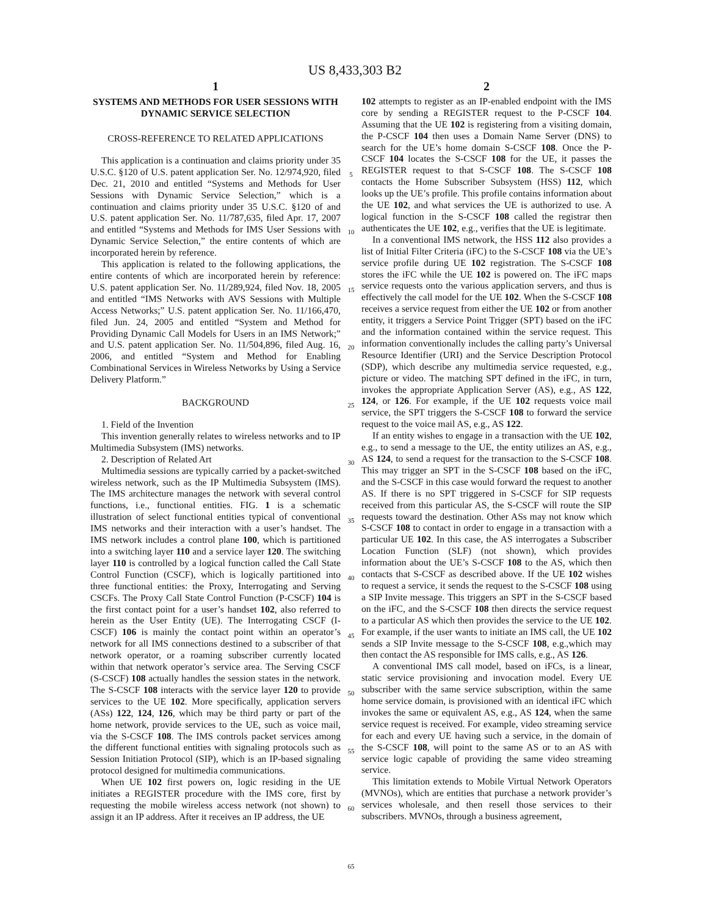US 8,433,303 B2
1
SYSTEMS AND METHODS FOR USER SESSIONS WITH DYNAMIC SERVICE SELECTION
CROSS-REFERENCE TO RELATED APPLICATIONS
This application is a continuation and claims priority under 35 U.S.C. §120 of U.S. patent application Ser. No. 12/974,920, filed Dec. 21, 2010 and entitled “Systems and Methods for User Sessions with Dynamic Service Selection,” which is a continuation and claims priority under 35 U.S.C. §120 of and U.S. patent application Ser. No. 11/787,635, filed Apr. 17, 2007 and entitled “Systems and Methods for IMS User Sessions with Dynamic Service Selection,” the entire contents of which are incorporated herein by reference.
This application is related to the following applications, the entire contents of which are incorporated herein by reference: U.S. patent application Ser. No. 11/289,924, filed Nov. 18, 2005 and entitled “IMS Networks with AVS Sessions with Multiple Access Networks;” U.S. patent application Ser. No. 11/166,470, filed Jun. 24, 2005 and entitled “System and Method for Providing Dynamic Call Models for Users in an IMS Network;” and U.S. patent application Ser. No. 11/504,896, filed Aug. 16, 2006, and entitled “System and Method for Enabling Combinational Services in Wireless Networks by Using a Service Delivery Platform.”
BACKGROUND
1. Field of the Invention
This invention generally relates to wireless networks and to IP Multimedia Subsystem (IMS) networks.
2. Description of Related Art
Multimedia sessions are typically carried by a packet-switched wireless network, such as the IP Multimedia Subsystem (IMS). The IMS architecture manages the network with several control functions, i.e., functional entities. FIG. 1 is a schematic illustration of select functional entities typical of conventional IMS networks and their interaction with a user’s handset. The IMS network includes a control plane 100, which is partitioned into a switching layer 110 and a service layer 120. The switching layer 110 is controlled by a logical function called the Call State Control Function (CSCF), which is logically partitioned into three functional entities: the Proxy, Interrogating and Serving CSCFs. The Proxy Call State Control Function (P-CSCF) 104 is the first contact point for a user’s handset 102, also referred to herein as the User Entity (UE). The Interrogating CSCF (I-CSCF) 106 is mainly the contact point within an operator’s network for all IMS connections destined to a subscriber of that network operator, or a roaming subscriber currently located within that network operator’s service area. The Serving CSCF (S-CSCF) 108 actually handles the session states in the network. The S-CSCF 108 interacts with the service layer 120 to provide services to the UE 102. More specifically, application servers (ASs) 122, 124, 126, which may be third party or part of the home network, provide services to the UE, such as voice mail, via the S-CSCF 108. The IMS controls packet services among the different functional entities with signaling protocols such as Session Initiation Protocol (SIP), which is an IP-based signaling protocol designed for multimedia communications.
When UE 102 first powers on, logic residing in the UE initiates a REGISTER procedure with the IMS core, first by requesting the mobile wireless access network (not shown) to assign it an IP address. After it receives an IP address, the UE
5
10
15
20
25
30
35
40
45
50
55
60
65
2
102 attempts to register as an IP-enabled endpoint with the IMS core by sending a REGISTER request to the P-CSCF 104. Assuming that the UE 102 is registering from a visiting domain, the P-CSCF 104 then uses a Domain Name Server (DNS) to search for the UE’s home domain S-CSCF 108. Once the P-CSCF 104 locates the S-CSCF 108 for the UE, it passes the REGISTER request to that S-CSCF 108. The S-CSCF 108 contacts the Home Subscriber Subsystem (HSS) 112, which looks up the UE’s profile. This profile contains information about the UE 102, and what services the UE is authorized to use. A logical function in the S-CSCF 108 called the registrar then authenticates the UE 102, e.g., verifies that the UE is legitimate.
In a conventional IMS network, the HSS 112 also provides a list of Initial Filter Criteria (iFC) to the S-CSCF 108 via the UE’s service profile during UE 102 registration. The S-CSCF 108 stores the iFC while the UE 102 is powered on. The iFC maps service requests onto the various application servers, and thus is effectively the call model for the UE 102. When the S-CSCF 108 receives a service request from either the UE 102 or from another entity, it triggers a Service Point Trigger (SPT) based on the iFC and the information contained within the service request. This information conventionally includes the calling party’s Universal Resource Identifier (URI) and the Service Description Protocol (SDP), which describe any multimedia service requested, e.g., picture or video. The matching SPT defined in the iFC, in turn, invokes the appropriate Application Server (AS), e.g., AS 122, 124, or 126. For example, if the UE 102 requests voice mail service, the SPT triggers the S-CSCF 108 to forward the service request to the voice mail AS, e.g., AS 122.
If an entity wishes to engage in a transaction with the UE 102, e.g., to send a message to the UE, the entity utilizes an AS, e.g., AS 124, to send a request for the transaction to the S-CSCF 108. This may trigger an SPT in the S-CSCF 108 based on the iFC, and the S-CSCF in this case would forward the request to another AS. If there is no SPT triggered in S-CSCF for SIP requests received from this particular AS, the S-CSCF will route the SIP requests toward the destination. Other ASs may not know which S-CSCF 108 to contact in order to engage in a transaction with a particular UE 102. In this case, the AS interrogates a Subscriber Location Function (SLF) (not shown), which provides information about the UE’s S-CSCF 108 to the AS, which then contacts that S-CSCF as described above. If the UE 102 wishes to request a service, it sends the request to the S-CSCF 108 using a SIP Invite message. This triggers an SPT in the S-CSCF based on the iFC, and the S-CSCF 108 then directs the service request to a particular AS which then provides the service to the UE 102. For example, if the user wants to initiate an IMS call, the UE 102 sends a SIP Invite message to the S-CSCF 108, e.g.,which may then contact the AS responsible for IMS calls, e.g., AS 126.
A conventional IMS call model, based on iFCs, is a linear, static service provisioning and invocation model. Every UE subscriber with the same service subscription, within the same home service domain, is provisioned with an identical iFC which invokes the same or equivalent AS, e.g., AS 124, when the same service request is received. For example, video streaming service for each and every UE having such a service, in the domain of the S-CSCF 108, will point to the same AS or to an AS with service logic capable of providing the same video streaming service.
This limitation extends to Mobile Virtual Network Operators (MVNOs), which are entities that purchase a network provider’s services wholesale, and then resell those services to their subscribers. MVNOs, through a business agreement,